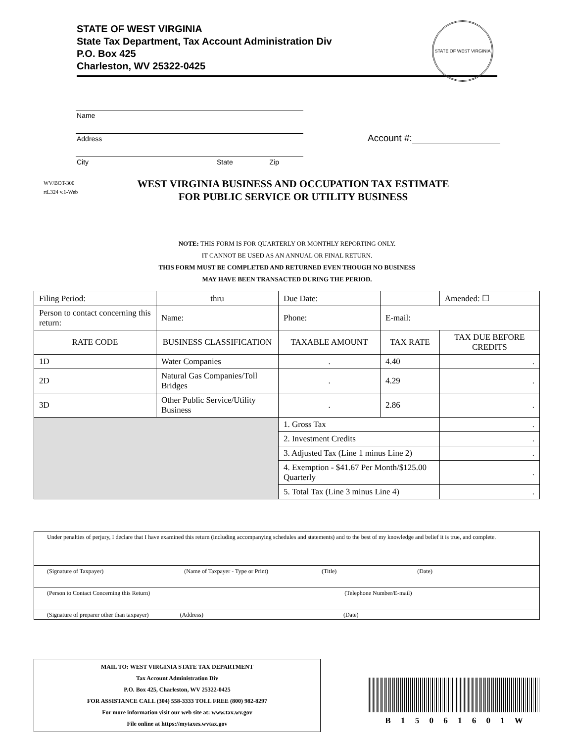STATE OF WEST VIRGINIA
State Tax Department, Tax Account Administration Div
P.O. Box 425
Charleston, WV 25322-0425
STATE OF WEST VIRGINIA
Name
Address
City State Zip
Account #:
WV/BOT-300
rtL324 v.1-Web
WEST VIRGINIA BUSINESS AND OCCUPATION TAX ESTIMATE
FOR PUBLIC SERVICE OR UTILITY BUSINESS
NOTE: THIS FORM IS FOR QUARTERLY OR MONTHLY REPORTING ONLY.
IT CANNOT BE USED AS AN ANNUAL OR FINAL RETURN.
THIS FORM MUST BE COMPLETED AND RETURNED EVEN THOUGH NO BUSINESS
MAY HAVE BEEN TRANSACTED DURING THE PERIOD.
| Filing Period: | | thru | | Due Date: | | | Amended: ☐ |
| Person to contact concerning this return: | | Name: | Phone: | | E-mail: | | |
| RATE CODE | BUSINESS CLASSIFICATION | | TAXABLE AMOUNT | | TAX RATE | TAX DUE BEFORE CREDITS | |
| 1D | Water Companies | | . | | 4.40 | . | |
| 2D | Natural Gas Companies/Toll Bridges | | . | | 4.29 | . | |
| 3D | Other Public Service/Utility Business | | . | | 2.86 | . | |
| | | | 1. Gross Tax | | | . | |
| | | | 2. Investment Credits | | | . | |
| | | | 3. Adjusted Tax (Line 1 minus Line 2) | | | . | |
| | | | 4. Exemption - $41.67 Per Month/$125.00 Quarterly | | | . | |
| | | | 5. Total Tax (Line 3 minus Line 4) | | | . | |
Under penalties of perjury, I declare that I have examined this return (including accompanying schedules and statements) and to the best of my knowledge and belief it is true, and complete.
(Signature of Taxpayer) (Name of Taxpayer - Type or Print) (Title) (Date)
(Person to Contact Concerning this Return) (Telephone Number/E-mail)
(Signature of preparer other than taxpayer) (Address) (Date)
MAIL TO: WEST VIRGINIA STATE TAX DEPARTMENT
Tax Account Administration Div
P.O. Box 425, Charleston, WV 25322-0425
FOR ASSISTANCE CALL (304) 558-3333 TOLL FREE (800) 982-8297
For more information visit our web site at: www.tax.wv.gov
File online at https://mytaxes.wvtax.gov
B 1 5 0 6 1 6 0 1 W